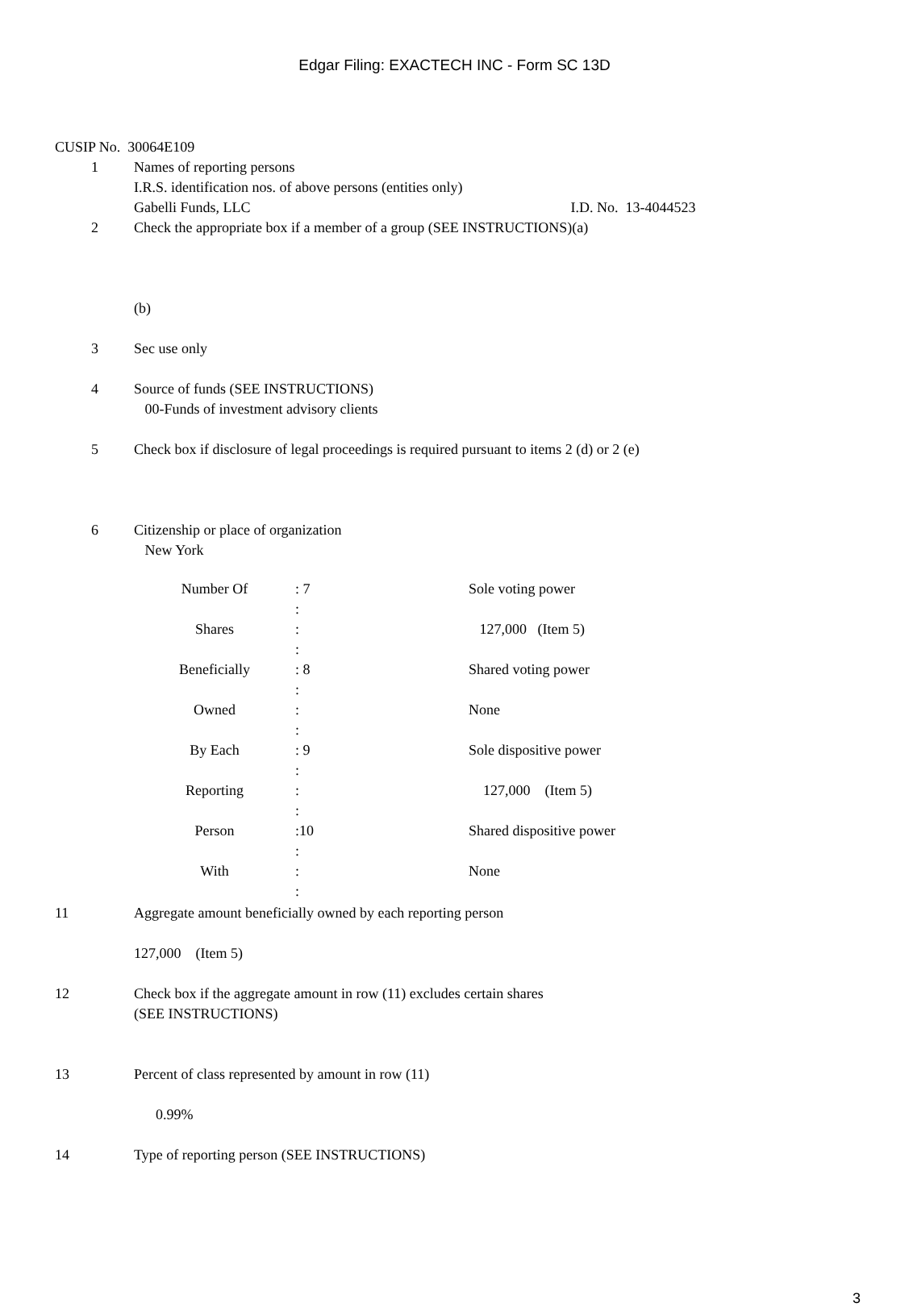Edgar Filing: EXACTECH INC - Form SC 13D
CUSIP No. 30064E109
1 Names of reporting persons
I.R.S. identification nos. of above persons (entities only)
Gabelli Funds, LLC I.D. No. 13-4044523
2 Check the appropriate box if a member of a group (SEE INSTRUCTIONS)(a)
(b)
3 Sec use only
4 Source of funds (SEE INSTRUCTIONS)
00-Funds of investment advisory clients
5 Check box if disclosure of legal proceedings is required pursuant to items 2 (d) or 2 (e)
6 Citizenship or place of organization
New York
| Number Of | : 7 | Sole voting power |
| | : | |
| Shares | : | 127,000 (Item 5) |
| | : | |
| Beneficially | : 8 | Shared voting power |
| | : | |
| Owned | : | None |
| | : | |
| By Each | : 9 | Sole dispositive power |
| | : | |
| Reporting | : | 127,000 (Item 5) |
| | : | |
| Person | :10 | Shared dispositive power |
| | : | |
| With | : | None |
| | : | |
11 Aggregate amount beneficially owned by each reporting person
127,000 (Item 5)
12 Check box if the aggregate amount in row (11) excludes certain shares
(SEE INSTRUCTIONS)
13 Percent of class represented by amount in row (11)
0.99%
14 Type of reporting person (SEE INSTRUCTIONS)
3